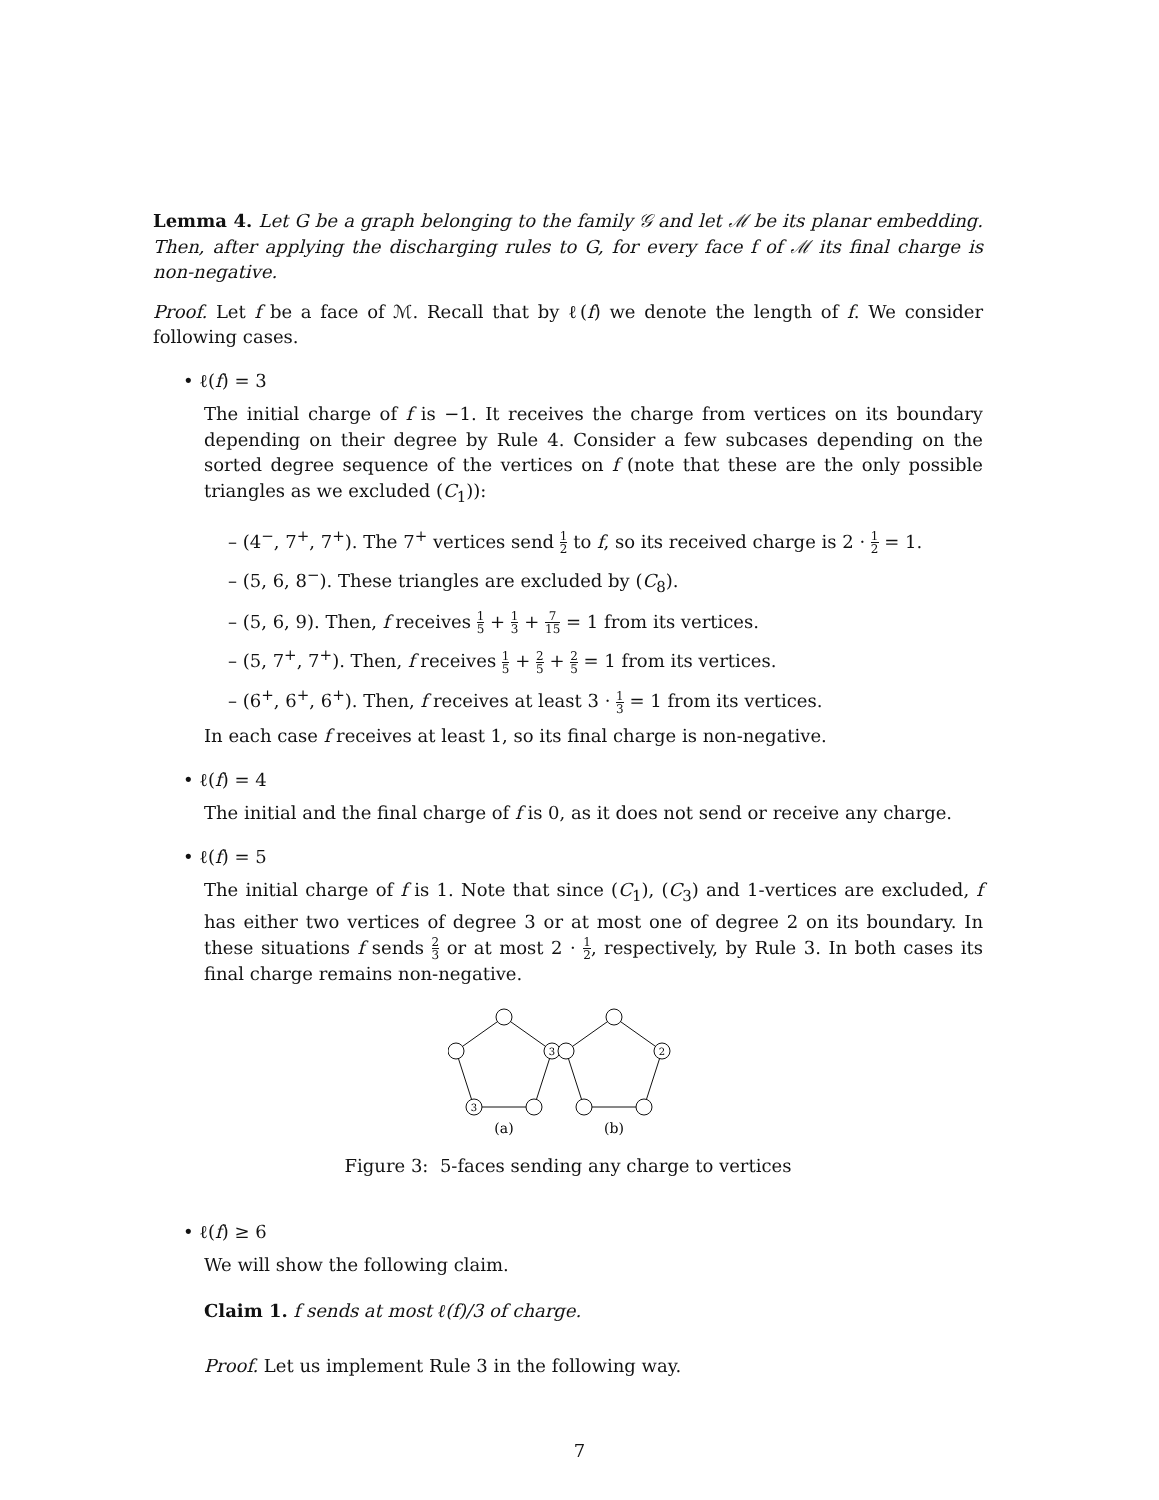Lemma 4. Let G be a graph belonging to the family 𝒢 and let ℳ be its planar embedding. Then, after applying the discharging rules to G, for every face f of ℳ its final charge is non-negative.
Proof. Let f be a face of ℳ. Recall that by ℓ(f) we denote the length of f. We consider following cases.
• ℓ(f) = 3
The initial charge of f is −1. It receives the charge from vertices on its boundary depending on their degree by Rule 4. Consider a few subcases depending on the sorted degree sequence of the vertices on f (note that these are the only possible triangles as we excluded (C<sub>1</sub>)):
– (4<sup>−</sup>, 7<sup>+</sup>, 7<sup>+</sup>). The 7<sup>+</sup> vertices send 1 2 to f, so its received charge is 2 · 1 2 = 1.
– (5, 6, 8<sup>−</sup>). These triangles are excluded by (C<sub>8</sub>).
– (5, 6, 9). Then, f receives 1 5 + 1 3 + 7 15 = 1 from its vertices.
– (5, 7<sup>+</sup>, 7<sup>+</sup>). Then, f receives 1 5 + 2 5 + 2 5 = 1 from its vertices.
– (6<sup>+</sup>, 6<sup>+</sup>, 6<sup>+</sup>). Then, f receives at least 3 · 1 3 = 1 from its vertices.
In each case f receives at least 1, so its final charge is non-negative.
• ℓ(f) = 4
The initial and the final charge of f is 0, as it does not send or receive any charge.
• ℓ(f) = 5
The initial charge of f is 1. Note that since (C<sub>1</sub>), (C<sub>3</sub>) and 1-vertices are excluded, f has either two vertices of degree 3 or at most one of degree 2 on its boundary. In these situations f sends 2 3 or at most 2 · 1 2, respectively, by Rule 3. In both cases its final charge remains non-negative.
3
3
2
(a)
(b)
Figure 3: 5-faces sending any charge to vertices
• ℓ(f) ≥ 6
We will show the following claim.
Claim 1. f sends at most ℓ(f)/3 of charge.
Proof. Let us implement Rule 3 in the following way.
7